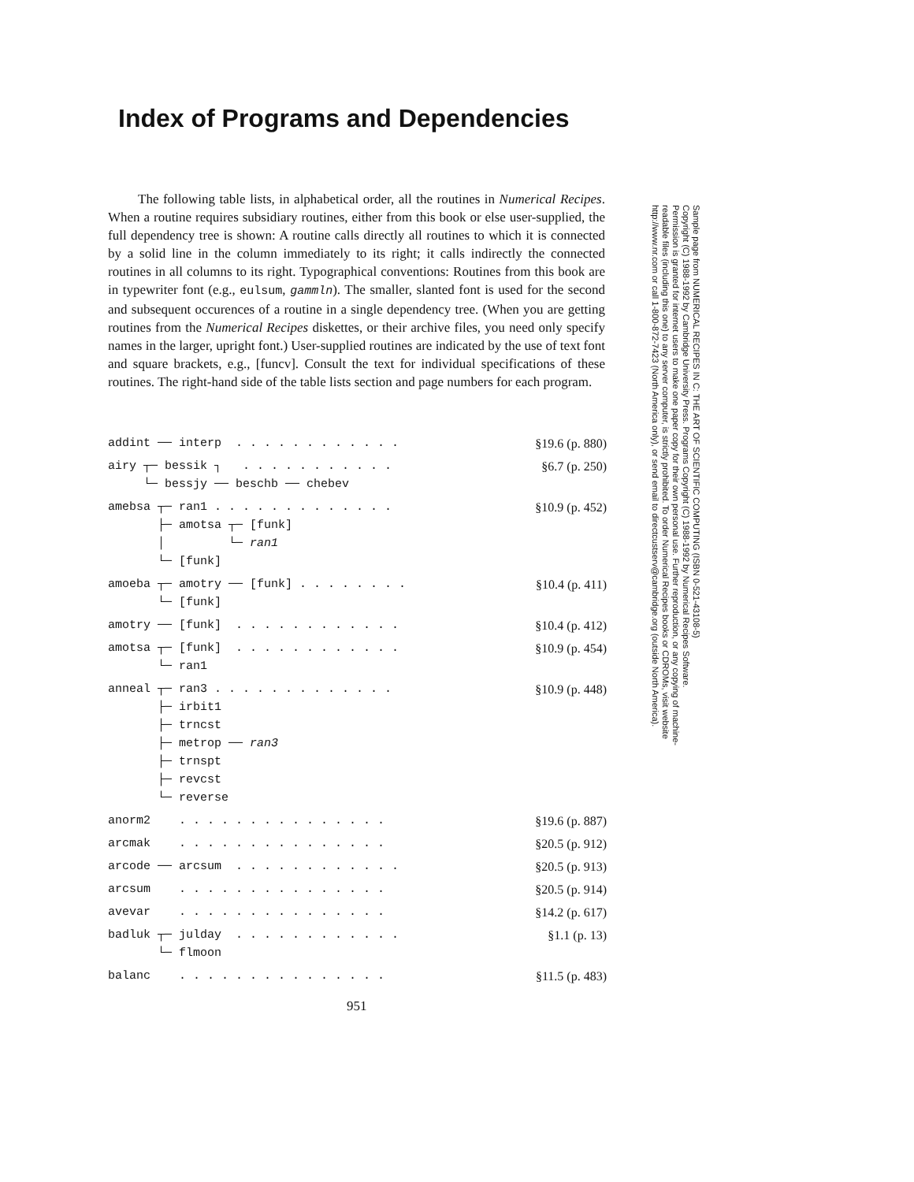Index of Programs and Dependencies
The following table lists, in alphabetical order, all the routines in Numerical Recipes. When a routine requires subsidiary routines, either from this book or else user-supplied, the full dependency tree is shown: A routine calls directly all routines to which it is connected by a solid line in the column immediately to its right; it calls indirectly the connected routines in all columns to its right. Typographical conventions: Routines from this book are in typewriter font (e.g., eulsum, gammln). The smaller, slanted font is used for the second and subsequent occurences of a routine in a single dependency tree. (When you are getting routines from the Numerical Recipes diskettes, or their archive files, you need only specify names in the larger, upright font.) User-supplied routines are indicated by the use of text font and square brackets, e.g., [funcv]. Consult the text for individual specifications of these routines. The right-hand side of the table lists section and page numbers for each program.
| addint ── interp . . . . . . . . . . . . | §19.6 (p. 880) |
| airy ┬─ bessik ┐ . . . . . . . . . . . └─ bessjy ── beschb ── chebev | §6.7 (p. 250) |
| amebsa ┬─ ran1 . . . . . . . . . . . . . ├─ amotsa ┬─ [funk] │ └─ ran1 └─ [funk] | §10.9 (p. 452) |
| amoeba ┬─ amotry ── [funk] . . . . . . . . └─ [funk] | §10.4 (p. 411) |
| amotry ── [funk] . . . . . . . . . . . . | §10.4 (p. 412) |
| amotsa ┬─ [funk] . . . . . . . . . . . . └─ ran1 | §10.9 (p. 454) |
| anneal ┬─ ran3 . . . . . . . . . . . . . ├─ irbit1 ├─ trncst ├─ metrop ── ran3 ├─ trnspt ├─ revcst └─ reverse | §10.9 (p. 448) |
| anorm2 . . . . . . . . . . . . . . . | §19.6 (p. 887) |
| arcmak . . . . . . . . . . . . . . . | §20.5 (p. 912) |
| arcode ── arcsum . . . . . . . . . . . . | §20.5 (p. 913) |
| arcsum . . . . . . . . . . . . . . . | §20.5 (p. 914) |
| avevar . . . . . . . . . . . . . . . | §14.2 (p. 617) |
| badluk ┬─ julday . . . . . . . . . . . . └─ flmoon | §1.1 (p. 13) |
| balanc . . . . . . . . . . . . . . . | §11.5 (p. 483) |
Sample page from NUMERICAL RECIPES IN C: THE ART OF SCIENTIFIC COMPUTING (ISBN 0-521-43108-5)
Copyright (C) 1988-1992 by Cambridge University Press. Programs Copyright (C) 1988-1992 by Numerical Recipes Software.
Permission is granted for internet users to make one paper copy for their own personal use. Further reproduction, or any copying of machine-
readable files (including this one) to any server computer, is strictly prohibited. To order Numerical Recipes books or CDROMs, visit website
http://www.nr.com or call 1-800-872-7423 (North America only), or send email to directcustserv@cambridge.org (outside North America).
951